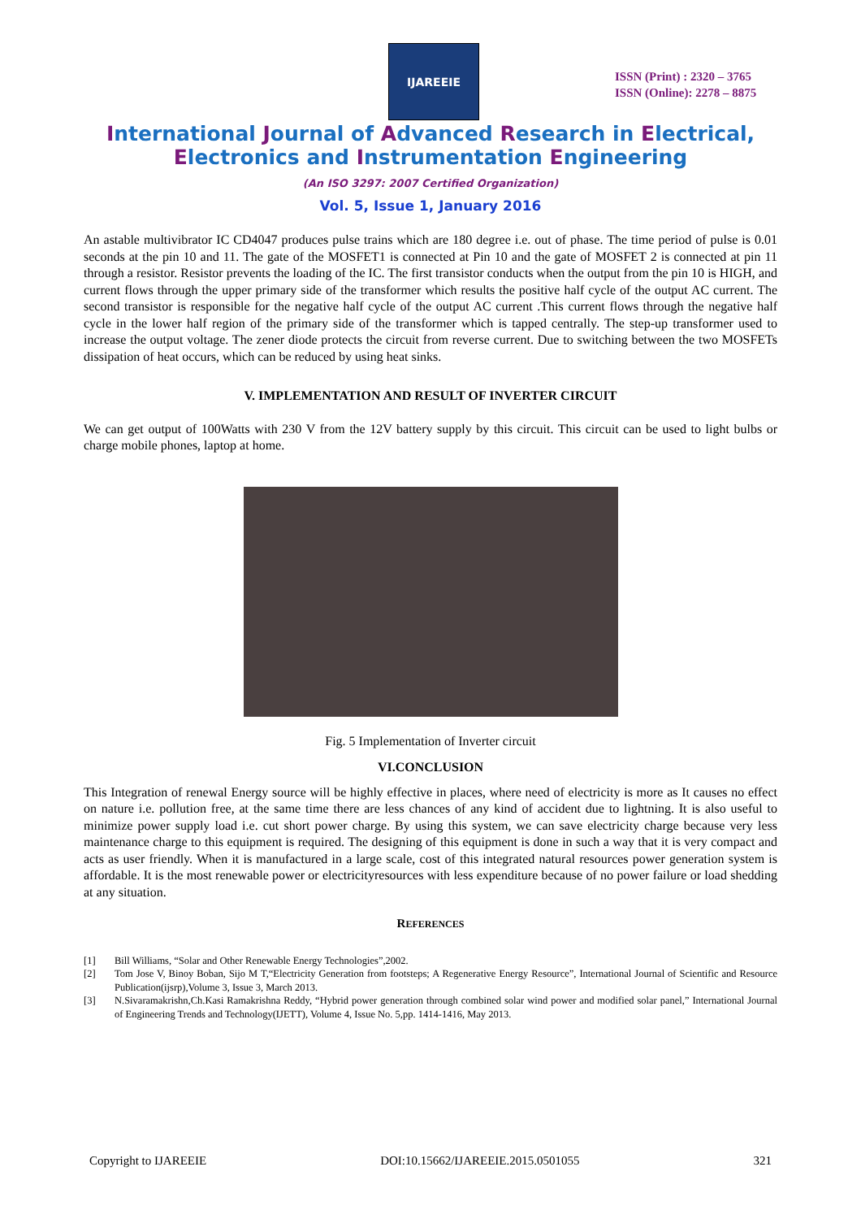IJAREEIE
ISSN (Print) : 2320 – 3765
ISSN (Online): 2278 – 8875
International Journal of Advanced Research in Electrical,
Electronics and Instrumentation Engineering
(An ISO 3297: 2007 Certified Organization)
Vol. 5, Issue 1, January 2016
An astable multivibrator IC CD4047 produces pulse trains which are 180 degree i.e. out of phase. The time period of pulse is 0.01 seconds at the pin 10 and 11. The gate of the MOSFET1 is connected at Pin 10 and the gate of MOSFET 2 is connected at pin 11 through a resistor. Resistor prevents the loading of the IC. The first transistor conducts when the output from the pin 10 is HIGH, and current flows through the upper primary side of the transformer which results the positive half cycle of the output AC current. The second transistor is responsible for the negative half cycle of the output AC current .This current flows through the negative half cycle in the lower half region of the primary side of the transformer which is tapped centrally. The step-up transformer used to increase the output voltage. The zener diode protects the circuit from reverse current. Due to switching between the two MOSFETs dissipation of heat occurs, which can be reduced by using heat sinks.
V. IMPLEMENTATION AND RESULT OF INVERTER CIRCUIT
We can get output of 100Watts with 230 V from the 12V battery supply by this circuit. This circuit can be used to light bulbs or charge mobile phones, laptop at home.
Fig. 5 Implementation of Inverter circuit
VI.CONCLUSION
This Integration of renewal Energy source will be highly effective in places, where need of electricity is more as It causes no effect on nature i.e. pollution free, at the same time there are less chances of any kind of accident due to lightning. It is also useful to minimize power supply load i.e. cut short power charge. By using this system, we can save electricity charge because very less maintenance charge to this equipment is required. The designing of this equipment is done in such a way that it is very compact and acts as user friendly. When it is manufactured in a large scale, cost of this integrated natural resources power generation system is affordable. It is the most renewable power or electricityresources with less expenditure because of no power failure or load shedding at any situation.
REFERENCES
[1] Bill Williams, “Solar and Other Renewable Energy Technologies”,2002.
[2] Tom Jose V, Binoy Boban, Sijo M T,“Electricity Generation from footsteps; A Regenerative Energy Resource”, International Journal of Scientific and Resource Publication(ijsrp),Volume 3, Issue 3, March 2013.
[3] N.Sivaramakrishn,Ch.Kasi Ramakrishna Reddy, “Hybrid power generation through combined solar wind power and modified solar panel,” International Journal of Engineering Trends and Technology(IJETT), Volume 4, Issue No. 5,pp. 1414-1416, May 2013.
Copyright to IJAREEIE DOI:10.15662/IJAREEIE.2015.0501055 321